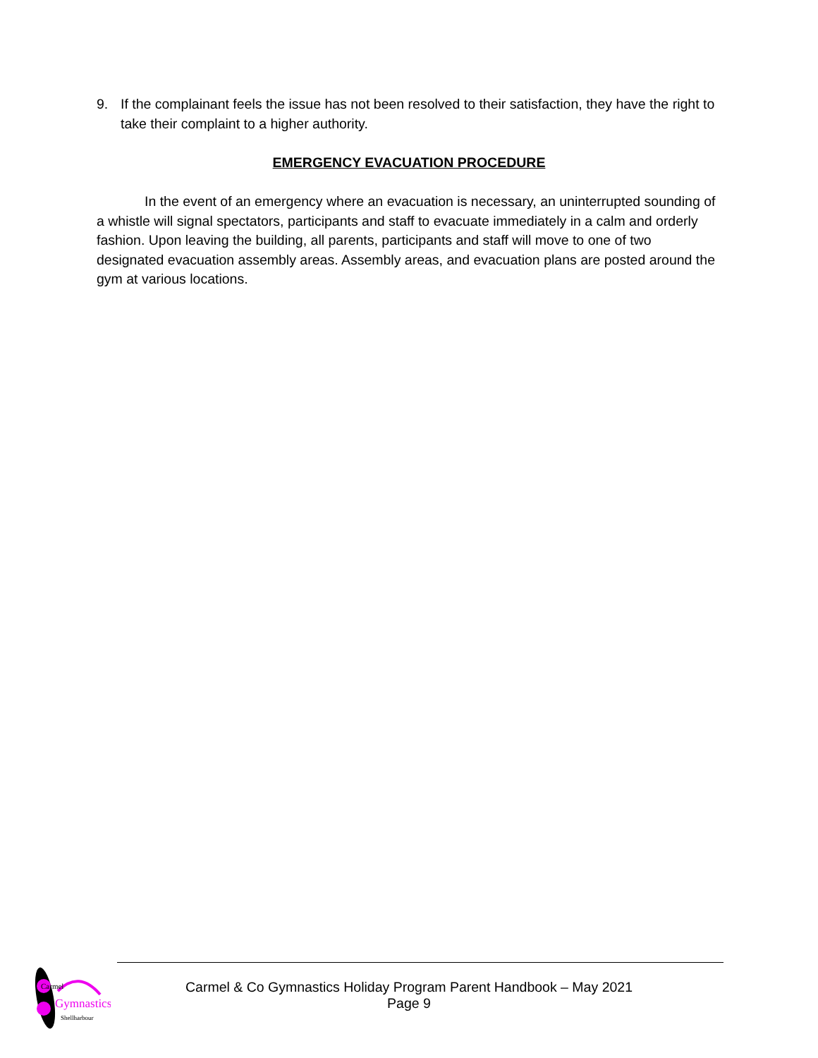9. If the complainant feels the issue has not been resolved to their satisfaction, they have the right to take their complaint to a higher authority.
EMERGENCY EVACUATION PROCEDURE
In the event of an emergency where an evacuation is necessary, an uninterrupted sounding of a whistle will signal spectators, participants and staff to evacuate immediately in a calm and orderly fashion. Upon leaving the building, all parents, participants and staff will move to one of two designated evacuation assembly areas. Assembly areas, and evacuation plans are posted around the gym at various locations.
Carmel
Gymnastics
Shellharbour
Carmel & Co Gymnastics Holiday Program Parent Handbook – May 2021
Page 9